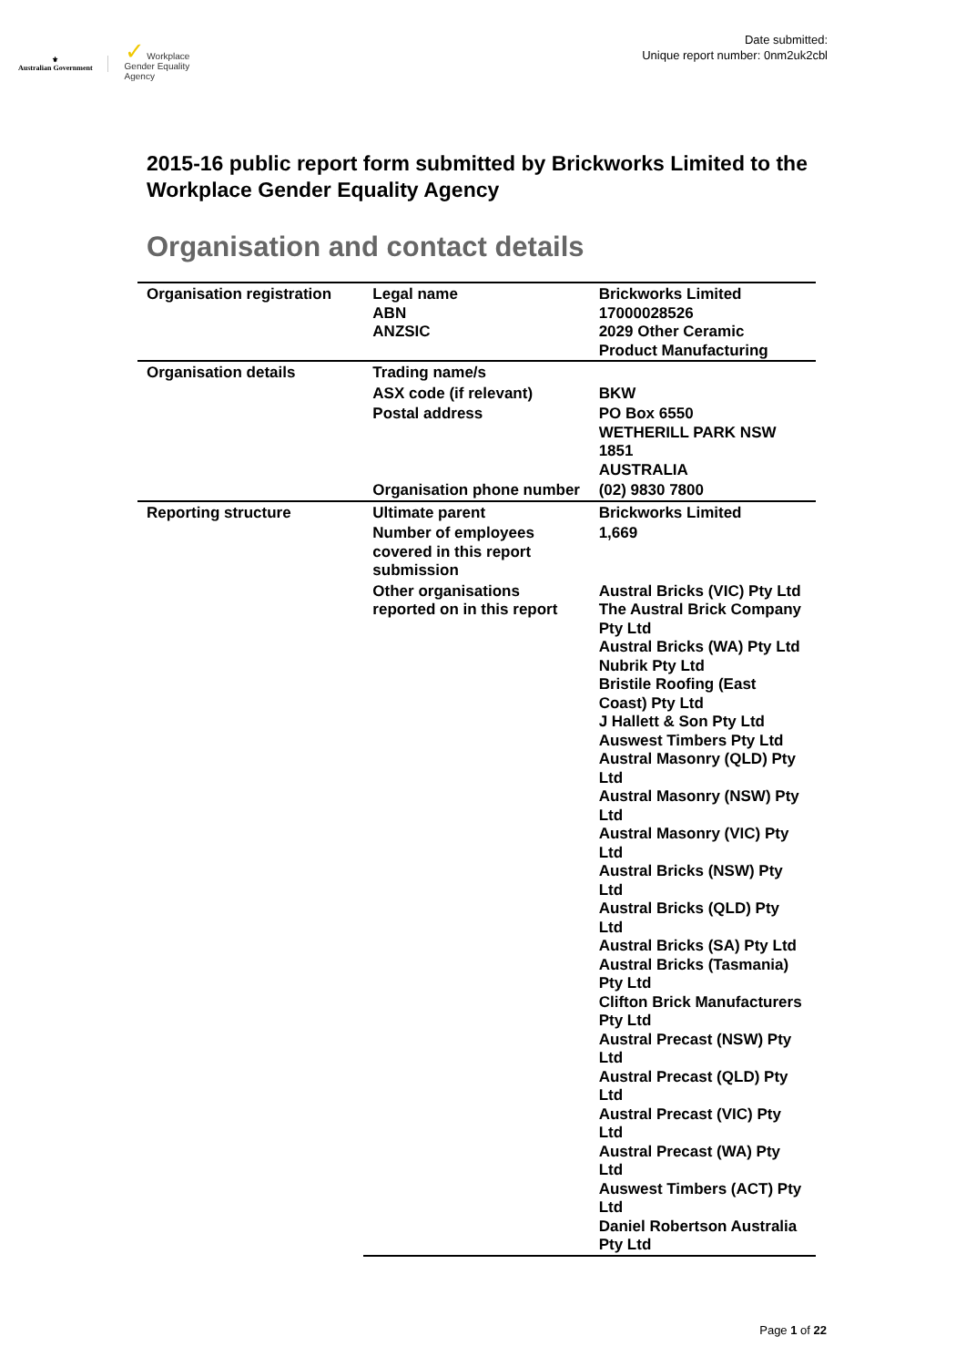⚜
Australian Government
✓ Workplace
Gender Equality
Agency
Date submitted:
Unique report number: 0nm2uk2cbl
2015-16 public report form submitted by Brickworks Limited to the Workplace Gender Equality Agency
Organisation and contact details
| Organisation registration | Legal name ABN ANZSIC | Brickworks Limited 17000028526 2029 Other Ceramic Product Manufacturing |
| Organisation details | Trading name/s | |
| | ASX code (if relevant) | BKW |
| | Postal address | PO Box 6550 WETHERILL PARK NSW 1851 AUSTRALIA |
| | Organisation phone number | (02) 9830 7800 |
| Reporting structure | Ultimate parent | Brickworks Limited |
| | Number of employees covered in this report submission | 1,669 |
| | Other organisations reported on in this report | Austral Bricks (VIC) Pty Ltd The Austral Brick Company Pty Ltd Austral Bricks (WA) Pty Ltd Nubrik Pty Ltd Bristile Roofing (East Coast) Pty Ltd J Hallett & Son Pty Ltd Auswest Timbers Pty Ltd Austral Masonry (QLD) Pty Ltd Austral Masonry (NSW) Pty Ltd Austral Masonry (VIC) Pty Ltd Austral Bricks (NSW) Pty Ltd Austral Bricks (QLD) Pty Ltd Austral Bricks (SA) Pty Ltd Austral Bricks (Tasmania) Pty Ltd Clifton Brick Manufacturers Pty Ltd Austral Precast (NSW) Pty Ltd Austral Precast (QLD) Pty Ltd Austral Precast (VIC) Pty Ltd Austral Precast (WA) Pty Ltd Auswest Timbers (ACT) Pty Ltd Daniel Robertson Australia Pty Ltd |
Page 1 of 22